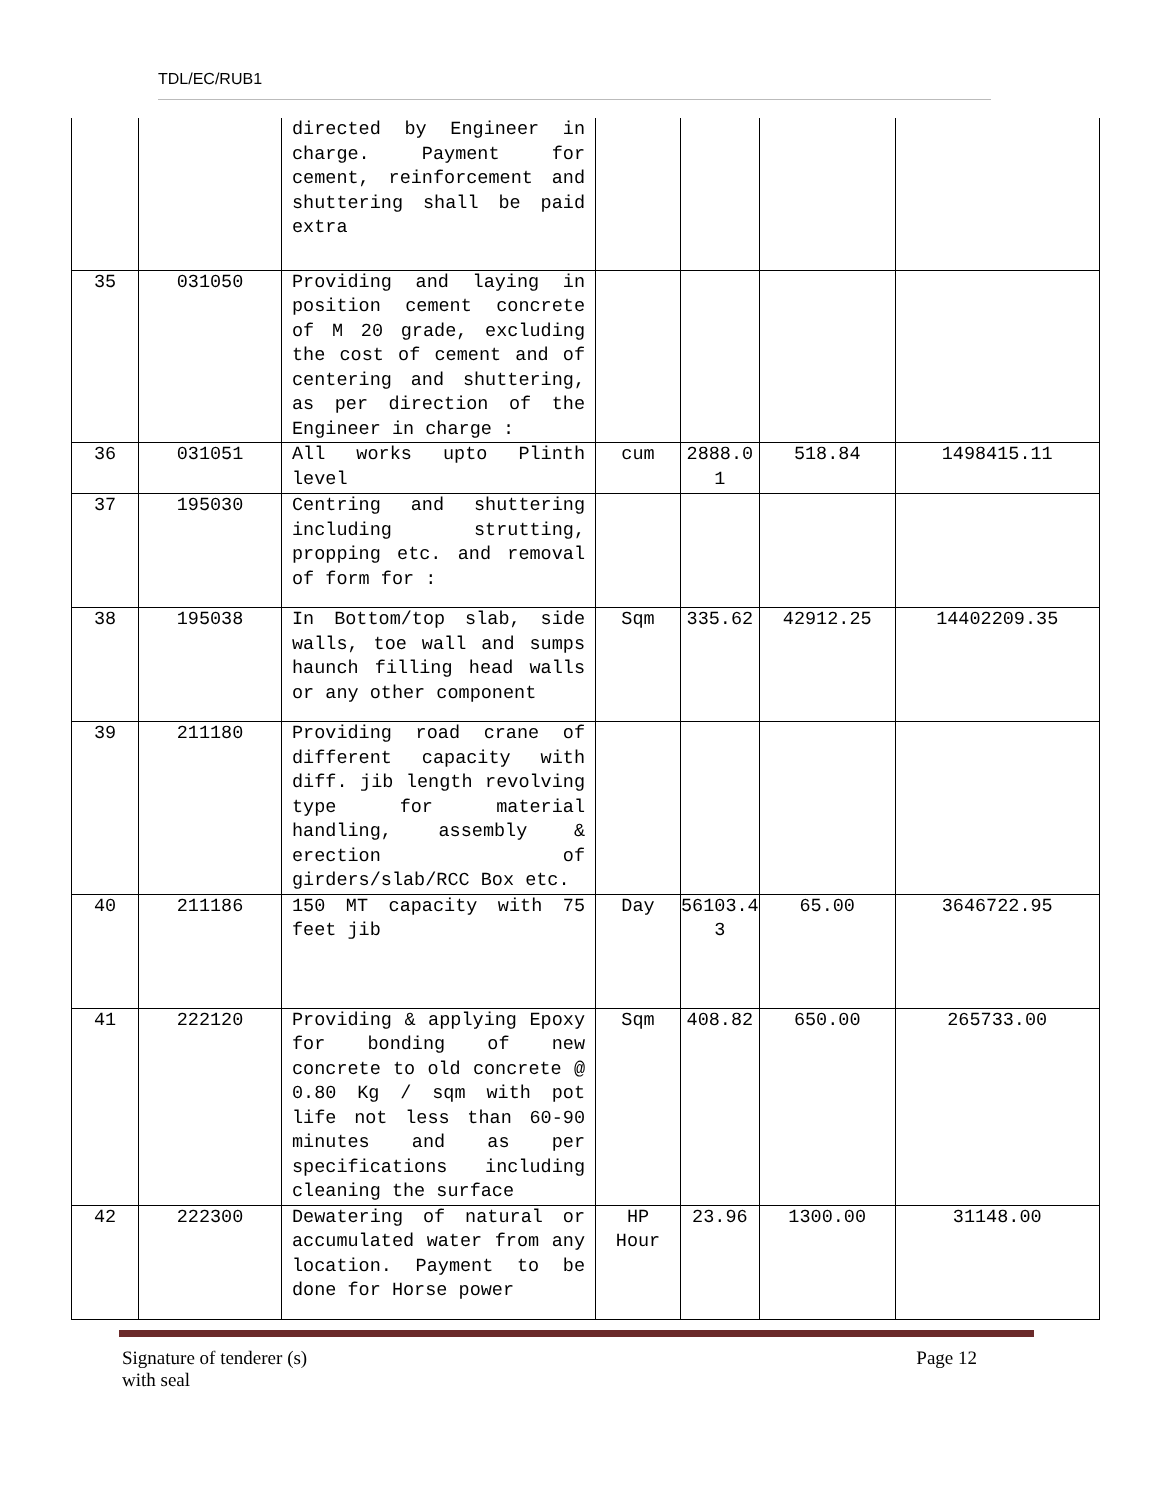TDL/EC/RUB1
| | | directed by Engineer in charge. Payment for cement, reinforcement and shuttering shall be paid extra | | | | |
| 35 | 031050 | Providing and laying in position cement concrete of M 20 grade, excluding the cost of cement and of centering and shuttering, as per direction of the Engineer in charge : | | | | |
| 36 | 031051 | All works upto Plinth level | cum | 2888.0 1 | 518.84 | 1498415.11 |
| 37 | 195030 | Centring and shuttering including strutting, propping etc. and removal of form for : | | | | |
| 38 | 195038 | In Bottom/top slab, side walls, toe wall and sumps haunch filling head walls or any other component | Sqm | 335.62 | 42912.25 | 14402209.35 |
| 39 | 211180 | Providing road crane of different capacity with diff. jib length revolving type for material handling, assembly & erection of girders/slab/RCC Box etc. | | | | |
| 40 | 211186 | 150 MT capacity with 75 feet jib | Day | 56103.4 3 | 65.00 | 3646722.95 |
| 41 | 222120 | Providing & applying Epoxy for bonding of new concrete to old concrete @ 0.80 Kg / sqm with pot life not less than 60-90 minutes and as per specifications including cleaning the surface | Sqm | 408.82 | 650.00 | 265733.00 |
| 42 | 222300 | Dewatering of natural or accumulated water from any location. Payment to be done for Horse power | HP Hour | 23.96 | 1300.00 | 31148.00 |
Signature of tenderer (s)
with seal
Page 12